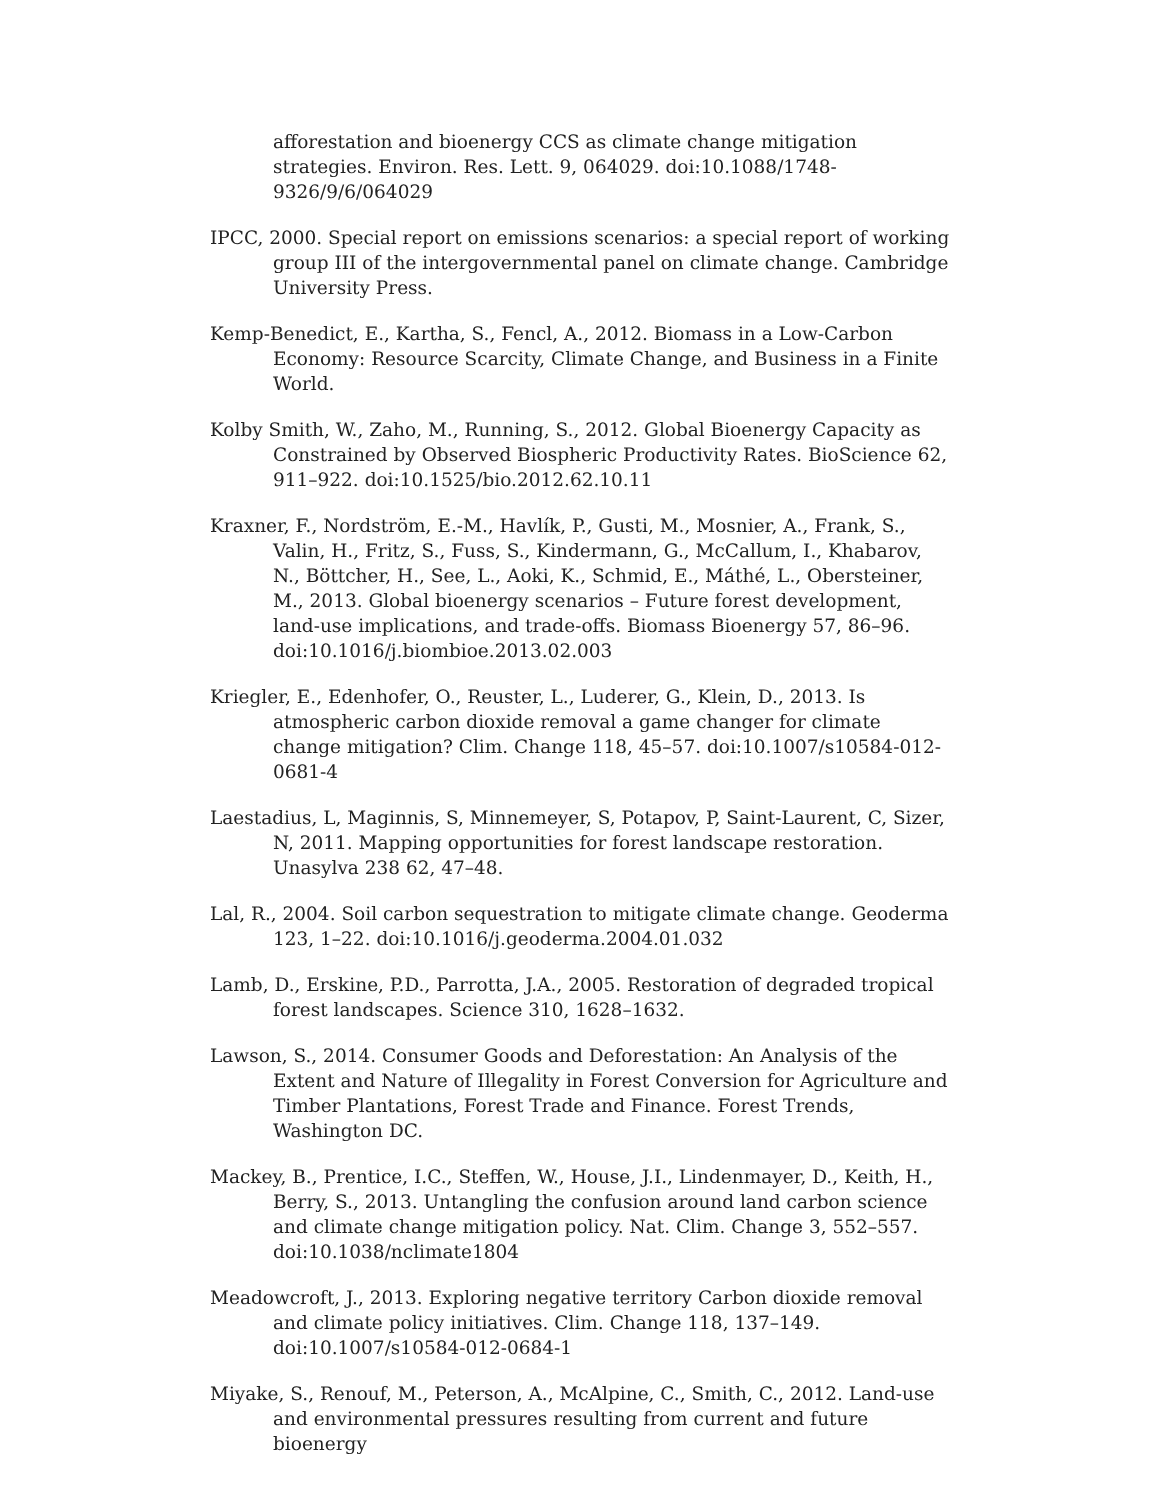afforestation and bioenergy CCS as climate change mitigation strategies. Environ. Res. Lett. 9, 064029. doi:10.1088/1748-9326/9/6/064029
IPCC, 2000. Special report on emissions scenarios: a special report of working group III of the intergovernmental panel on climate change. Cambridge University Press.
Kemp-Benedict, E., Kartha, S., Fencl, A., 2012. Biomass in a Low-Carbon Economy: Resource Scarcity, Climate Change, and Business in a Finite World.
Kolby Smith, W., Zaho, M., Running, S., 2012. Global Bioenergy Capacity as Constrained by Observed Biospheric Productivity Rates. BioScience 62, 911–922. doi:10.1525/bio.2012.62.10.11
Kraxner, F., Nordström, E.-M., Havlík, P., Gusti, M., Mosnier, A., Frank, S., Valin, H., Fritz, S., Fuss, S., Kindermann, G., McCallum, I., Khabarov, N., Böttcher, H., See, L., Aoki, K., Schmid, E., Máthé, L., Obersteiner, M., 2013. Global bioenergy scenarios – Future forest development, land-use implications, and trade-offs. Biomass Bioenergy 57, 86–96. doi:10.1016/j.biombioe.2013.02.003
Kriegler, E., Edenhofer, O., Reuster, L., Luderer, G., Klein, D., 2013. Is atmospheric carbon dioxide removal a game changer for climate change mitigation? Clim. Change 118, 45–57. doi:10.1007/s10584-012-0681-4
Laestadius, L, Maginnis, S, Minnemeyer, S, Potapov, P, Saint-Laurent, C, Sizer, N, 2011. Mapping opportunities for forest landscape restoration. Unasylva 238 62, 47–48.
Lal, R., 2004. Soil carbon sequestration to mitigate climate change. Geoderma 123, 1–22. doi:10.1016/j.geoderma.2004.01.032
Lamb, D., Erskine, P.D., Parrotta, J.A., 2005. Restoration of degraded tropical forest landscapes. Science 310, 1628–1632.
Lawson, S., 2014. Consumer Goods and Deforestation: An Analysis of the Extent and Nature of Illegality in Forest Conversion for Agriculture and Timber Plantations, Forest Trade and Finance. Forest Trends, Washington DC.
Mackey, B., Prentice, I.C., Steffen, W., House, J.I., Lindenmayer, D., Keith, H., Berry, S., 2013. Untangling the confusion around land carbon science and climate change mitigation policy. Nat. Clim. Change 3, 552–557. doi:10.1038/nclimate1804
Meadowcroft, J., 2013. Exploring negative territory Carbon dioxide removal and climate policy initiatives. Clim. Change 118, 137–149. doi:10.1007/s10584-012-0684-1
Miyake, S., Renouf, M., Peterson, A., McAlpine, C., Smith, C., 2012. Land-use and environmental pressures resulting from current and future bioenergy